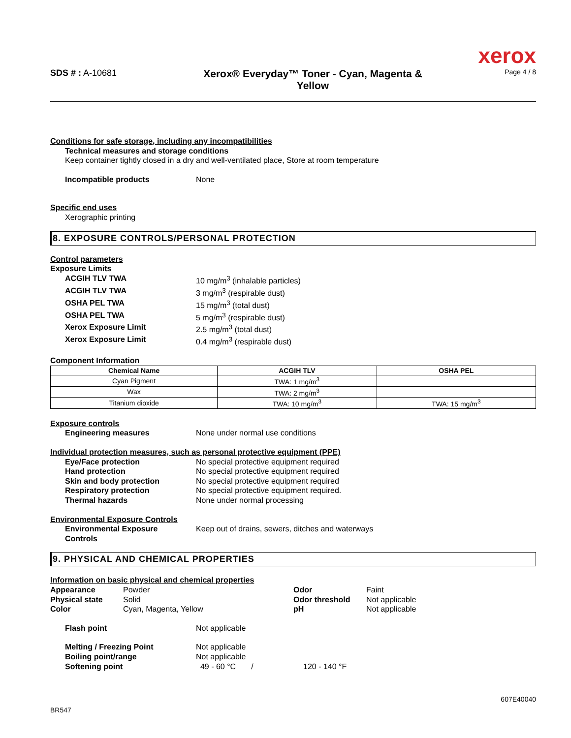xerox
SDS # : A-10681
Xerox® Everyday™ Toner - Cyan, Magenta &
Yellow
Page 4 / 8
Conditions for safe storage, including any incompatibilities
Technical measures and storage conditions
Keep container tightly closed in a dry and well-ventilated place, Store at room temperature
Incompatible products None
Specific end uses
Xerographic printing
8. EXPOSURE CONTROLS/PERSONAL PROTECTION
Control parameters
Exposure Limits
ACGIH TLV TWA 10 mg/m<sup>3</sup> (inhalable particles)
ACGIH TLV TWA 3 mg/m<sup>3</sup> (respirable dust)
OSHA PEL TWA 15 mg/m<sup>3</sup> (total dust)
OSHA PEL TWA 5 mg/m<sup>3</sup> (respirable dust)
Xerox Exposure Limit 2.5 mg/m<sup>3</sup> (total dust)
Xerox Exposure Limit 0.4 mg/m<sup>3</sup> (respirable dust)
Component Information
| Chemical Name | ACGIH TLV | OSHA PEL |
| --- | --- | --- |
| Cyan Pigment | TWA: 1 mg/m<sup>3</sup> | |
| Wax | TWA: 2 mg/m<sup>3</sup> | |
| Titanium dioxide | TWA: 10 mg/m<sup>3</sup> | TWA: 15 mg/m<sup>3</sup> |
Exposure controls
Engineering measures None under normal use conditions
Individual protection measures, such as personal protective equipment (PPE)
Eye/Face protection No special protective equipment required
Hand protection No special protective equipment required
Skin and body protection No special protective equipment required
Respiratory protection No special protective equipment required.
Thermal hazards None under normal processing
Environmental Exposure Controls
Environmental Exposure
Controls
Keep out of drains, sewers, ditches and waterways
9. PHYSICAL AND CHEMICAL PROPERTIES
Information on basic physical and chemical properties
Appearance Powder
Physical state Solid
Color Cyan, Magenta, Yellow
Odor Faint
Odor threshold Not applicable
pH Not applicable
Flash point Not applicable
Melting / Freezing Point Not applicable
Boiling point/range Not applicable
Softening point 49 - 60 °C / 120 - 140 °F
607E40040
BR547